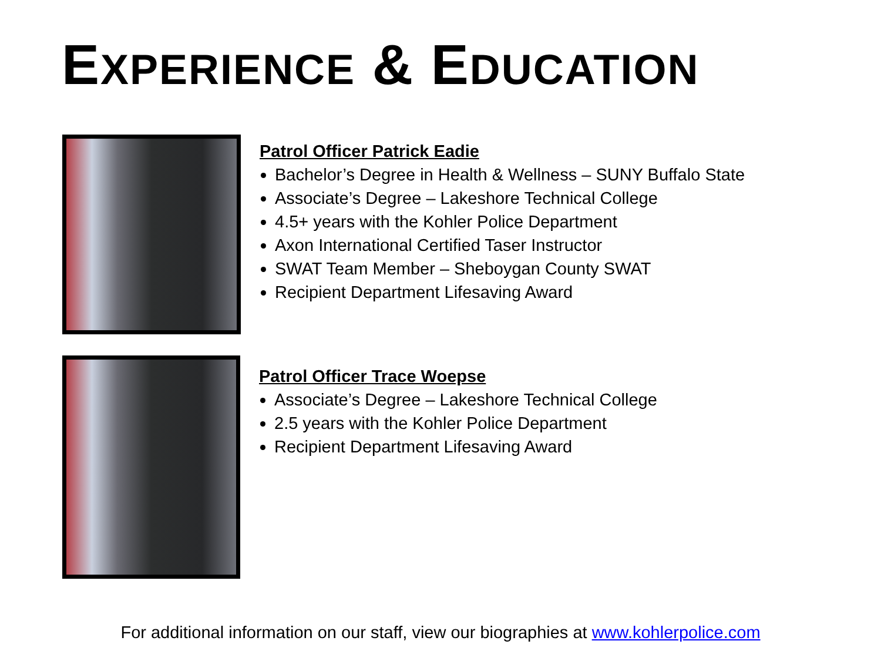EXPERIENCE & EDUCATION
Patrol Officer Patrick Eadie
Bachelor’s Degree in Health & Wellness – SUNY Buffalo State
Associate’s Degree – Lakeshore Technical College
4.5+ years with the Kohler Police Department
Axon International Certified Taser Instructor
SWAT Team Member – Sheboygan County SWAT
Recipient Department Lifesaving Award
Patrol Officer Trace Woepse
Associate’s Degree – Lakeshore Technical College
2.5 years with the Kohler Police Department
Recipient Department Lifesaving Award
For additional information on our staff, view our biographies at www.kohlerpolice.com